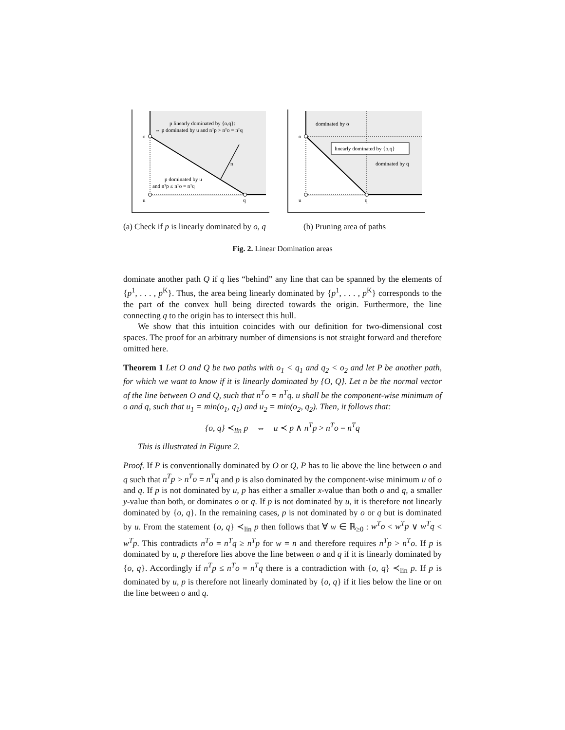o
u
q
n
p linearly dominated by {o,q}:
⇔ p dominated by u and nᵀp > nᵀo = nᵀq
p dominated by u
and nᵀp ≤ nᵀo = nᵀq
(a) Check if p is linearly dominated by o, q
o
u
q
dominated by o
linearly dominated by {o,q}
dominated by q
(b) Pruning area of paths
Fig. 2. Linear Domination areas
dominate another path Q if q lies “behind” any line that can be spanned by the elements of {p<sup>1</sup>, . . . , p<sup>K</sup>}. Thus, the area being linearly dominated by {p<sup>1</sup>, . . . , p<sup>K</sup>} corresponds to the the part of the convex hull being directed towards the origin. Furthermore, the line connecting q to the origin has to intersect this hull.
We show that this intuition coincides with our definition for two-dimensional cost spaces. The proof for an arbitrary number of dimensions is not straight forward and therefore omitted here.
Theorem 1 Let O and Q be two paths with o<sub>1</sub> < q<sub>1</sub> and q<sub>2</sub> < o<sub>2</sub> and let P be another path, for which we want to know if it is linearly dominated by {O, Q}. Let n be the normal vector of the line between O and Q, such that n<sup>T</sup>o = n<sup>T</sup>q. u shall be the component-wise minimum of o and q, such that u<sub>1</sub> = min(o<sub>1</sub>, q<sub>1</sub>) and u<sub>2</sub> = min(o<sub>2</sub>, q<sub>2</sub>). Then, it follows that:
{o, q} ≺<sub>lin</sub> p ⇔ u ≺ p ∧ n<sup>T</sup>p > n<sup>T</sup>o = n<sup>T</sup>q
This is illustrated in Figure 2.
Proof. If P is conventionally dominated by O or Q, P has to lie above the line between o and q such that n<sup>T</sup>p > n<sup>T</sup>o = n<sup>T</sup>q and p is also dominated by the component-wise minimum u of o and q. If p is not dominated by u, p has either a smaller x-value than both o and q, a smaller y-value than both, or dominates o or q. If p is not dominated by u, it is therefore not linearly dominated by {o, q}. In the remaining cases, p is not dominated by o or q but is dominated by u. From the statement {o, q} ≺<sub>lin</sub> p then follows that ∀ w ∈ ℝ<sub>≥0</sub> : w<sup>T</sup>o < w<sup>T</sup>p ∨ w<sup>T</sup>q < w<sup>T</sup>p. This contradicts n<sup>T</sup>o = n<sup>T</sup>q ≥ n<sup>T</sup>p for w = n and therefore requires n<sup>T</sup>p > n<sup>T</sup>o. If p is dominated by u, p therefore lies above the line between o and q if it is linearly dominated by {o, q}. Accordingly if n<sup>T</sup>p ≤ n<sup>T</sup>o = n<sup>T</sup>q there is a contradiction with {o, q} ≺<sub>lin</sub> p. If p is dominated by u, p is therefore not linearly dominated by {o, q} if it lies below the line or on the line between o and q.